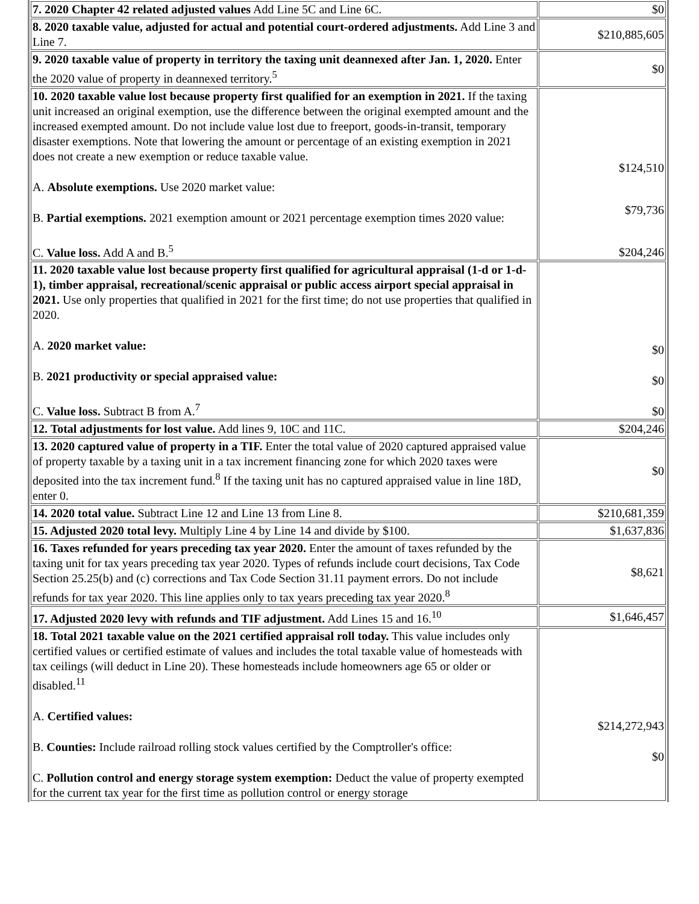| 7. 2020 Chapter 42 related adjusted values Add Line 5C and Line 6C. | $0 |
| 8. 2020 taxable value, adjusted for actual and potential court-ordered adjustments. Add Line 3 and Line 7. | $210,885,605 |
| 9. 2020 taxable value of property in territory the taxing unit deannexed after Jan. 1, 2020. Enter the 2020 value of property in deannexed territory.<sup>5</sup> | $0 |
| 10. 2020 taxable value lost because property first qualified for an exemption in 2021. If the taxing unit increased an original exemption, use the difference between the original exempted amount and the increased exempted amount. Do not include value lost due to freeport, goods-in-transit, temporary disaster exemptions. Note that lowering the amount or percentage of an existing exemption in 2021 does not create a new exemption or reduce taxable value. A. Absolute exemptions. Use 2020 market value: B. Partial exemptions. 2021 exemption amount or 2021 percentage exemption times 2020 value: C. Value loss. Add A and B.<sup>5</sup> | $124,510 $79,736 $204,246 |
| 11. 2020 taxable value lost because property first qualified for agricultural appraisal (1-d or 1-d-1), timber appraisal, recreational/scenic appraisal or public access airport special appraisal in 2021. Use only properties that qualified in 2021 for the first time; do not use properties that qualified in 2020. A. 2020 market value: B. 2021 productivity or special appraised value: C. Value loss. Subtract B from A.<sup>7</sup> | $0 $0 $0 |
| 12. Total adjustments for lost value. Add lines 9, 10C and 11C. | $204,246 |
| 13. 2020 captured value of property in a TIF. Enter the total value of 2020 captured appraised value of property taxable by a taxing unit in a tax increment financing zone for which 2020 taxes were deposited into the tax increment fund.<sup>8</sup> If the taxing unit has no captured appraised value in line 18D, enter 0. | $0 |
| 14. 2020 total value. Subtract Line 12 and Line 13 from Line 8. | $210,681,359 |
| 15. Adjusted 2020 total levy. Multiply Line 4 by Line 14 and divide by $100. | $1,637,836 |
| 16. Taxes refunded for years preceding tax year 2020. Enter the amount of taxes refunded by the taxing unit for tax years preceding tax year 2020. Types of refunds include court decisions, Tax Code Section 25.25(b) and (c) corrections and Tax Code Section 31.11 payment errors. Do not include refunds for tax year 2020. This line applies only to tax years preceding tax year 2020.<sup>8</sup> | $8,621 |
| 17. Adjusted 2020 levy with refunds and TIF adjustment. Add Lines 15 and 16.<sup>10</sup> | $1,646,457 |
| 18. Total 2021 taxable value on the 2021 certified appraisal roll today. This value includes only certified values or certified estimate of values and includes the total taxable value of homesteads with tax ceilings (will deduct in Line 20). These homesteads include homeowners age 65 or older or disabled.<sup>11</sup> A. Certified values: B. Counties: Include railroad rolling stock values certified by the Comptroller's office: C. Pollution control and energy storage system exemption: Deduct the value of property exempted for the current tax year for the first time as pollution control or energy storage | $214,272,943 $0 |